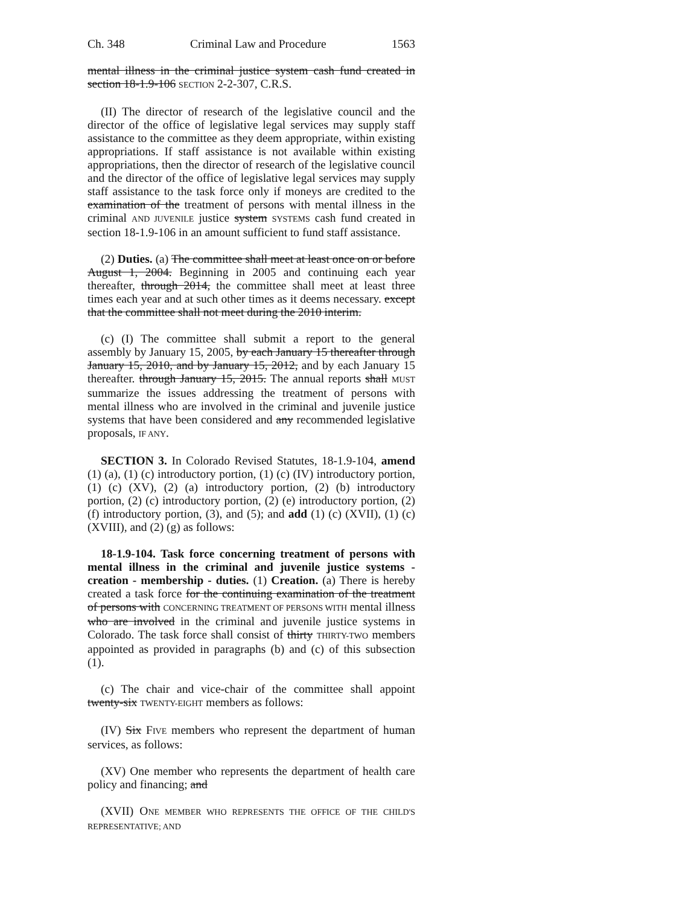Ch. 348 Criminal Law and Procedure 1563
mental illness in the criminal justice system cash fund created in section 18-1.9-106 SECTION 2-2-307, C.R.S.
(II) The director of research of the legislative council and the director of the office of legislative legal services may supply staff assistance to the committee as they deem appropriate, within existing appropriations. If staff assistance is not available within existing appropriations, then the director of research of the legislative council and the director of the office of legislative legal services may supply staff assistance to the task force only if moneys are credited to the examination of the treatment of persons with mental illness in the criminal AND JUVENILE justice system SYSTEMS cash fund created in section 18-1.9-106 in an amount sufficient to fund staff assistance.
(2) Duties. (a) The committee shall meet at least once on or before August 1, 2004. Beginning in 2005 and continuing each year thereafter, through 2014, the committee shall meet at least three times each year and at such other times as it deems necessary. except that the committee shall not meet during the 2010 interim.
(c) (I) The committee shall submit a report to the general assembly by January 15, 2005, by each January 15 thereafter through January 15, 2010, and by January 15, 2012, and by each January 15 thereafter. through January 15, 2015. The annual reports shall MUST summarize the issues addressing the treatment of persons with mental illness who are involved in the criminal and juvenile justice systems that have been considered and any recommended legislative proposals, IF ANY.
SECTION 3. In Colorado Revised Statutes, 18-1.9-104, amend (1) (a), (1) (c) introductory portion, (1) (c) (IV) introductory portion, (1) (c) (XV), (2) (a) introductory portion, (2) (b) introductory portion, (2) (c) introductory portion, (2) (e) introductory portion, (2) (f) introductory portion, (3), and (5); and add (1) (c) (XVII), (1) (c) (XVIII), and (2) (g) as follows:
18-1.9-104. Task force concerning treatment of persons with mental illness in the criminal and juvenile justice systems - creation - membership - duties. (1) Creation. (a) There is hereby created a task force for the continuing examination of the treatment of persons with CONCERNING TREATMENT OF PERSONS WITH mental illness who are involved in the criminal and juvenile justice systems in Colorado. The task force shall consist of thirty THIRTY-TWO members appointed as provided in paragraphs (b) and (c) of this subsection (1).
(c) The chair and vice-chair of the committee shall appoint twenty-six TWENTY-EIGHT members as follows:
(IV) Six FIVE members who represent the department of human services, as follows:
(XV) One member who represents the department of health care policy and financing; and
(XVII) ONE MEMBER WHO REPRESENTS THE OFFICE OF THE CHILD'S REPRESENTATIVE; AND